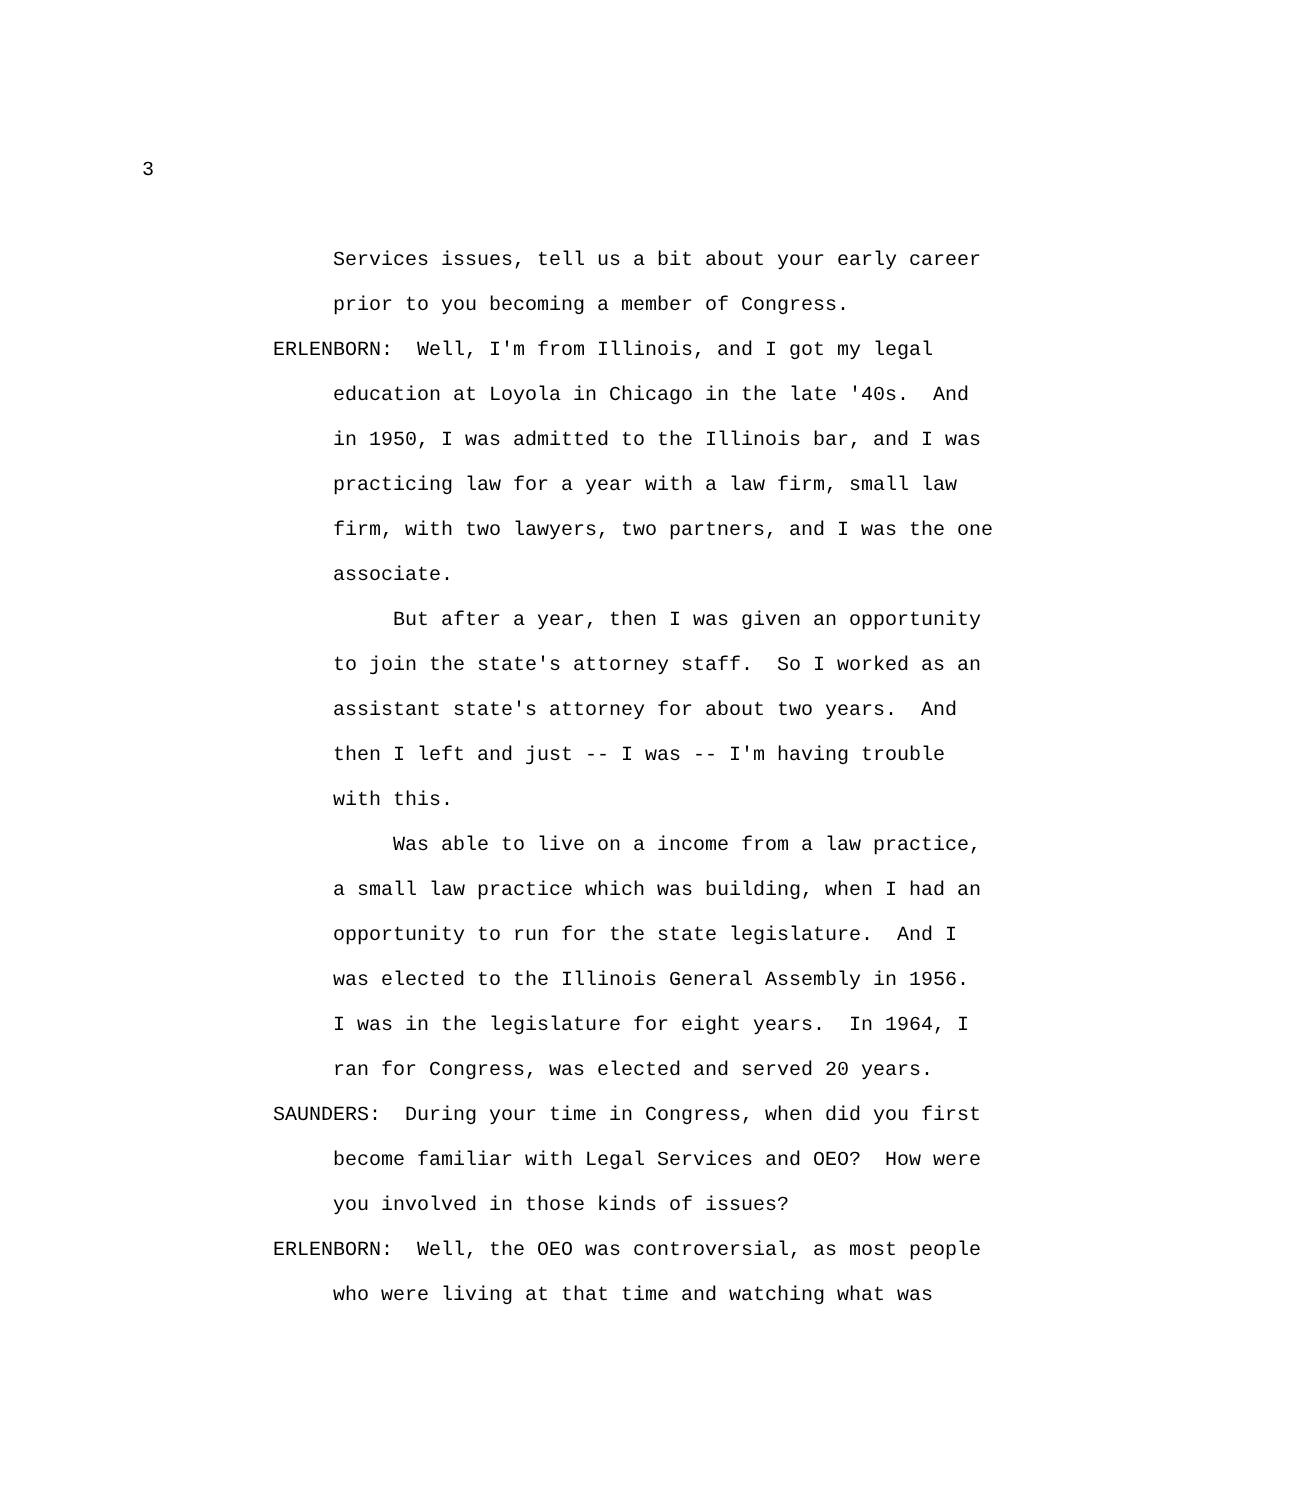3
Services issues, tell us a bit about your early career
prior to you becoming a member of Congress.
ERLENBORN: Well, I'm from Illinois, and I got my legal
education at Loyola in Chicago in the late '40s. And
in 1950, I was admitted to the Illinois bar, and I was
practicing law for a year with a law firm, small law
firm, with two lawyers, two partners, and I was the one
associate.
But after a year, then I was given an opportunity
to join the state's attorney staff. So I worked as an
assistant state's attorney for about two years. And
then I left and just -- I was -- I'm having trouble
with this.
Was able to live on a income from a law practice,
a small law practice which was building, when I had an
opportunity to run for the state legislature. And I
was elected to the Illinois General Assembly in 1956.
I was in the legislature for eight years. In 1964, I
ran for Congress, was elected and served 20 years.
SAUNDERS: During your time in Congress, when did you first
become familiar with Legal Services and OEO? How were
you involved in those kinds of issues?
ERLENBORN: Well, the OEO was controversial, as most people
who were living at that time and watching what was